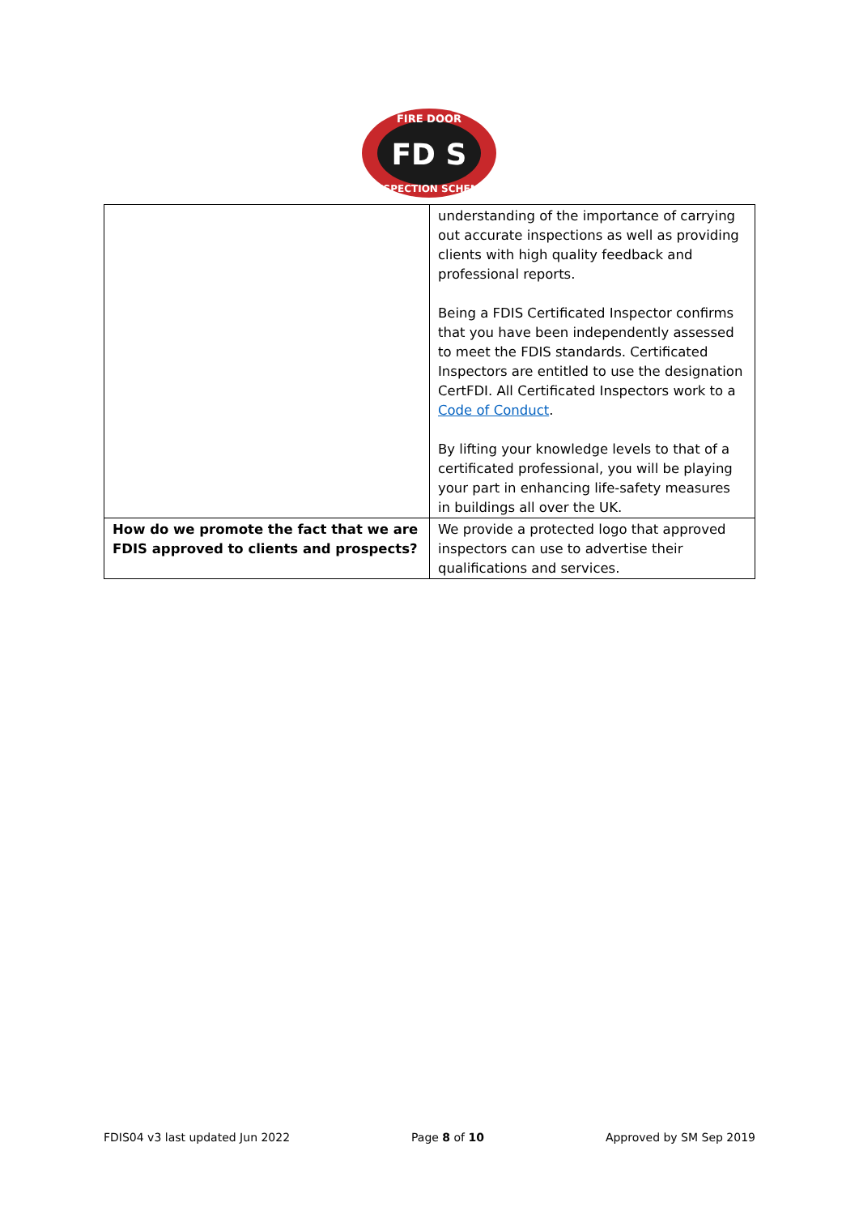FIRE DOOR
FD S
INSPECTION SCHEME
| | understanding of the importance of carrying out accurate inspections as well as providing clients with high quality feedback and professional reports. Being a FDIS Certificated Inspector confirms that you have been independently assessed to meet the FDIS standards. Certificated Inspectors are entitled to use the designation CertFDI. All Certificated Inspectors work to a Code of Conduct . By lifting your knowledge levels to that of a certificated professional, you will be playing your part in enhancing life-safety measures in buildings all over the UK. |
| How do we promote the fact that we are FDIS approved to clients and prospects? | We provide a protected logo that approved inspectors can use to advertise their qualifications and services. |
FDIS04 v3 last updated Jun 2022 Page 8 of 10 Approved by SM Sep 2019